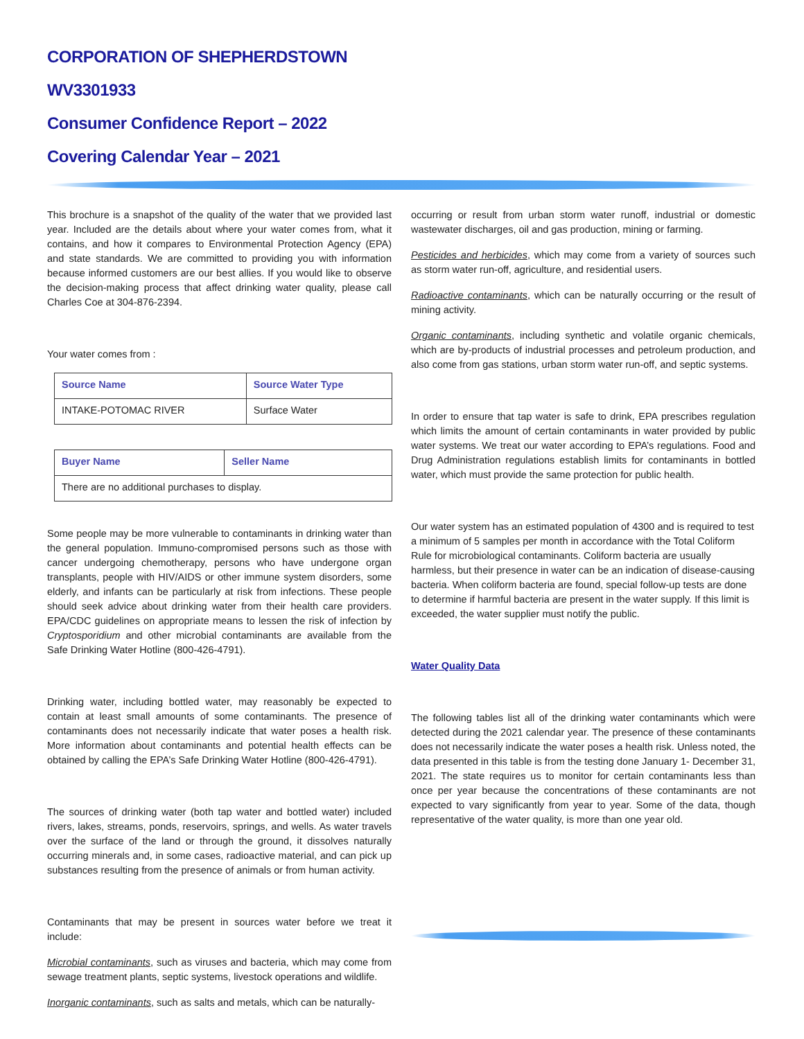CORPORATION OF SHEPHERDSTOWN
WV3301933
Consumer Confidence Report – 2022
Covering Calendar Year – 2021
This brochure is a snapshot of the quality of the water that we provided last year. Included are the details about where your water comes from, what it contains, and how it compares to Environmental Protection Agency (EPA) and state standards. We are committed to providing you with information because informed customers are our best allies. If you would like to observe the decision-making process that affect drinking water quality, please call Charles Coe at 304-876-2394.
Your water comes from :
| Source Name | Source Water Type |
| --- | --- |
| INTAKE-POTOMAC RIVER | Surface Water |
| Buyer Name | Seller Name |
| --- | --- |
| There are no additional purchases to display. | |
Some people may be more vulnerable to contaminants in drinking water than the general population. Immuno-compromised persons such as those with cancer undergoing chemotherapy, persons who have undergone organ transplants, people with HIV/AIDS or other immune system disorders, some elderly, and infants can be particularly at risk from infections. These people should seek advice about drinking water from their health care providers. EPA/CDC guidelines on appropriate means to lessen the risk of infection by Cryptosporidium and other microbial contaminants are available from the Safe Drinking Water Hotline (800-426-4791).
Drinking water, including bottled water, may reasonably be expected to contain at least small amounts of some contaminants. The presence of contaminants does not necessarily indicate that water poses a health risk. More information about contaminants and potential health effects can be obtained by calling the EPA’s Safe Drinking Water Hotline (800-426-4791).
The sources of drinking water (both tap water and bottled water) included rivers, lakes, streams, ponds, reservoirs, springs, and wells. As water travels over the surface of the land or through the ground, it dissolves naturally occurring minerals and, in some cases, radioactive material, and can pick up substances resulting from the presence of animals or from human activity.
Contaminants that may be present in sources water before we treat it include:
Microbial contaminants, such as viruses and bacteria, which may come from sewage treatment plants, septic systems, livestock operations and wildlife.
Inorganic contaminants, such as salts and metals, which can be naturally-
occurring or result from urban storm water runoff, industrial or domestic wastewater discharges, oil and gas production, mining or farming.
Pesticides and herbicides, which may come from a variety of sources such as storm water run-off, agriculture, and residential users.
Radioactive contaminants, which can be naturally occurring or the result of mining activity.
Organic contaminants, including synthetic and volatile organic chemicals, which are by-products of industrial processes and petroleum production, and also come from gas stations, urban storm water run-off, and septic systems.
In order to ensure that tap water is safe to drink, EPA prescribes regulation which limits the amount of certain contaminants in water provided by public water systems. We treat our water according to EPA’s regulations. Food and Drug Administration regulations establish limits for contaminants in bottled water, which must provide the same protection for public health.
Our water system has an estimated population of 4300 and is required to test a minimum of 5 samples per month in accordance with the Total Coliform Rule for microbiological contaminants. Coliform bacteria are usually harmless, but their presence in water can be an indication of disease-causing bacteria. When coliform bacteria are found, special follow-up tests are done to determine if harmful bacteria are present in the water supply. If this limit is exceeded, the water supplier must notify the public.
Water Quality Data
The following tables list all of the drinking water contaminants which were detected during the 2021 calendar year. The presence of these contaminants does not necessarily indicate the water poses a health risk. Unless noted, the data presented in this table is from the testing done January 1- December 31, 2021. The state requires us to monitor for certain contaminants less than once per year because the concentrations of these contaminants are not expected to vary significantly from year to year. Some of the data, though representative of the water quality, is more than one year old.